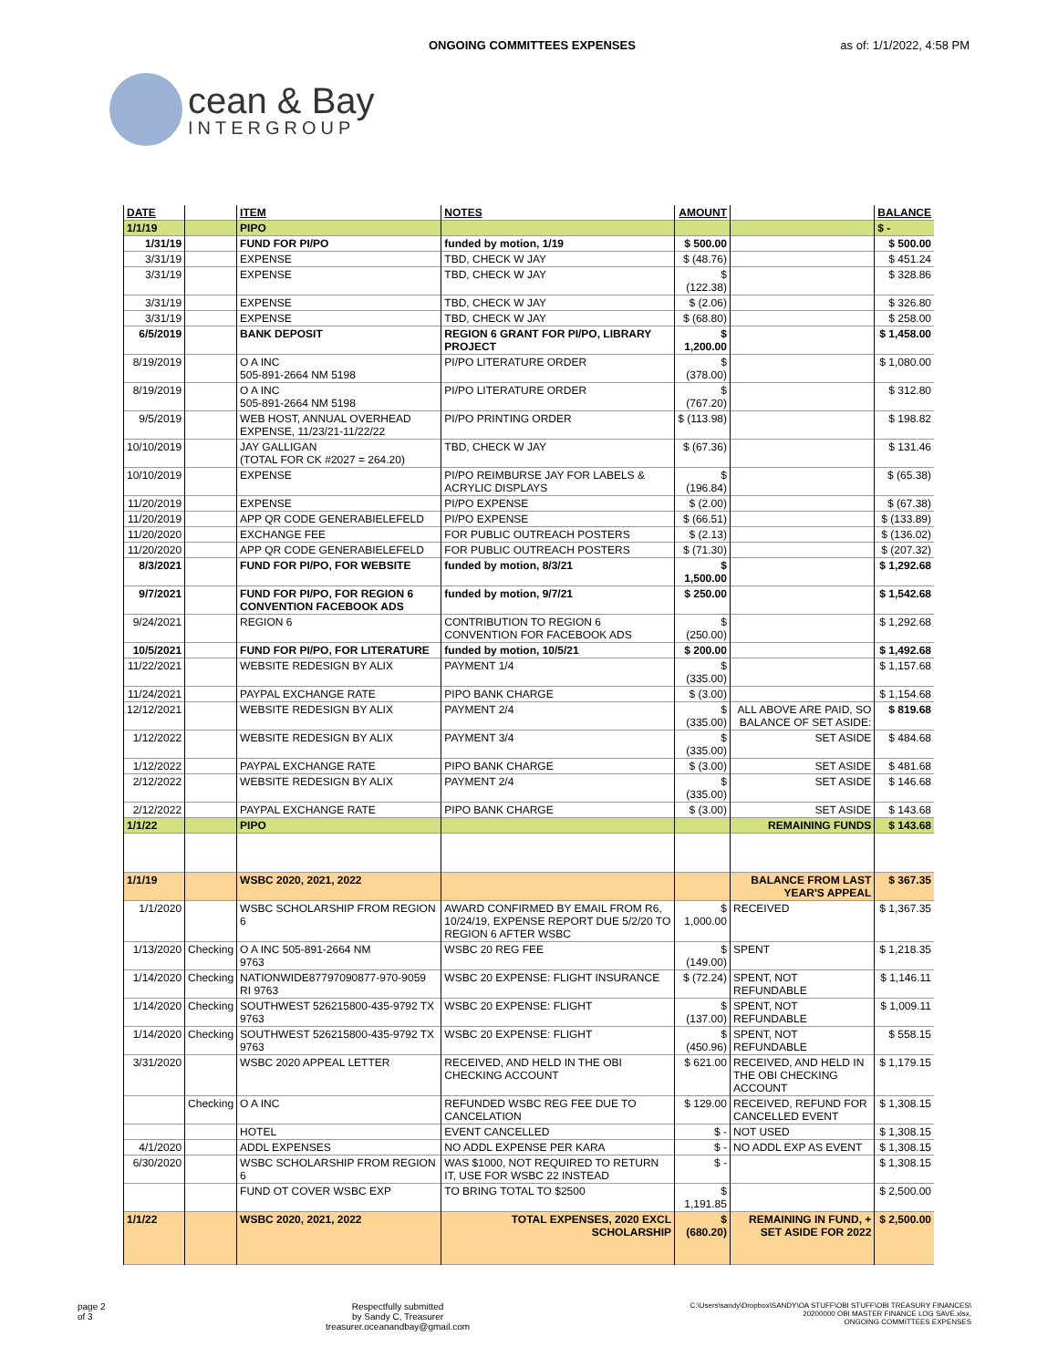ONGOING COMMITTEES EXPENSES as of: 1/1/2022, 4:58 PM
cean & Bay
INTERGROUP
| DATE | | ITEM | NOTES | AMOUNT | | BALANCE |
| --- | --- | --- | --- | --- | --- | --- |
| 1/1/19 | | PIPO | | | | $ - |
| 1/31/19 | | FUND FOR PI/PO | funded by motion, 1/19 | $ 500.00 | | $ 500.00 |
| 3/31/19 | | EXPENSE | TBD, CHECK W JAY | $ (48.76) | | $ 451.24 |
| 3/31/19 | | EXPENSE | TBD, CHECK W JAY | $ (122.38) | | $ 328.86 |
| 3/31/19 | | EXPENSE | TBD, CHECK W JAY | $ (2.06) | | $ 326.80 |
| 3/31/19 | | EXPENSE | TBD, CHECK W JAY | $ (68.80) | | $ 258.00 |
| 6/5/2019 | | BANK DEPOSIT | REGION 6 GRANT FOR PI/PO, LIBRARY PROJECT | $ 1,200.00 | | $ 1,458.00 |
| 8/19/2019 | | O A INC 505-891-2664 NM 5198 | PI/PO LITERATURE ORDER | $ (378.00) | | $ 1,080.00 |
| 8/19/2019 | | O A INC 505-891-2664 NM 5198 | PI/PO LITERATURE ORDER | $ (767.20) | | $ 312.80 |
| 9/5/2019 | | WEB HOST, ANNUAL OVERHEAD EXPENSE, 11/23/21-11/22/22 | PI/PO PRINTING ORDER | $ (113.98) | | $ 198.82 |
| 10/10/2019 | | JAY GALLIGAN (TOTAL FOR CK #2027 = 264.20) | TBD, CHECK W JAY | $ (67.36) | | $ 131.46 |
| 10/10/2019 | | EXPENSE | PI/PO REIMBURSE JAY FOR LABELS & ACRYLIC DISPLAYS | $ (196.84) | | $ (65.38) |
| 11/20/2019 | | EXPENSE | PI/PO EXPENSE | $ (2.00) | | $ (67.38) |
| 11/20/2019 | | APP QR CODE GENERABIELEFELD | PI/PO EXPENSE | $ (66.51) | | $ (133.89) |
| 11/20/2020 | | EXCHANGE FEE | FOR PUBLIC OUTREACH POSTERS | $ (2.13) | | $ (136.02) |
| 11/20/2020 | | APP QR CODE GENERABIELEFELD | FOR PUBLIC OUTREACH POSTERS | $ (71.30) | | $ (207.32) |
| 8/3/2021 | | FUND FOR PI/PO, FOR WEBSITE | funded by motion, 8/3/21 | $ 1,500.00 | | $ 1,292.68 |
| 9/7/2021 | | FUND FOR PI/PO, FOR REGION 6 CONVENTION FACEBOOK ADS | funded by motion, 9/7/21 | $ 250.00 | | $ 1,542.68 |
| 9/24/2021 | | REGION 6 | CONTRIBUTION TO REGION 6 CONVENTION FOR FACEBOOK ADS | $ (250.00) | | $ 1,292.68 |
| 10/5/2021 | | FUND FOR PI/PO, FOR LITERATURE | funded by motion, 10/5/21 | $ 200.00 | | $ 1,492.68 |
| 11/22/2021 | | WEBSITE REDESIGN BY ALIX | PAYMENT 1/4 | $ (335.00) | | $ 1,157.68 |
| 11/24/2021 | | PAYPAL EXCHANGE RATE | PIPO BANK CHARGE | $ (3.00) | | $ 1,154.68 |
| 12/12/2021 | | WEBSITE REDESIGN BY ALIX | PAYMENT 2/4 | $ (335.00) | ALL ABOVE ARE PAID, SO BALANCE OF SET ASIDE: | $ 819.68 |
| 1/12/2022 | | WEBSITE REDESIGN BY ALIX | PAYMENT 3/4 | $ (335.00) | SET ASIDE | $ 484.68 |
| 1/12/2022 | | PAYPAL EXCHANGE RATE | PIPO BANK CHARGE | $ (3.00) | SET ASIDE | $ 481.68 |
| 2/12/2022 | | WEBSITE REDESIGN BY ALIX | PAYMENT 2/4 | $ (335.00) | SET ASIDE | $ 146.68 |
| 2/12/2022 | | PAYPAL EXCHANGE RATE | PIPO BANK CHARGE | $ (3.00) | SET ASIDE | $ 143.68 |
| 1/1/22 | | PIPO | | | REMAINING FUNDS | $ 143.68 |
| 1/1/19 | | WSBC 2020, 2021, 2022 | | | BALANCE FROM LAST YEAR'S APPEAL | $ 367.35 |
| 1/1/2020 | | WSBC SCHOLARSHIP FROM REGION 6 | AWARD CONFIRMED BY EMAIL FROM R6, 10/24/19, EXPENSE REPORT DUE 5/2/20 TO REGION 6 AFTER WSBC | $ 1,000.00 | RECEIVED | $ 1,367.35 |
| 1/13/2020 | Checking | O A INC 505-891-2664 NM 9763 | WSBC 20 REG FEE | $ (149.00) | SPENT | $ 1,218.35 |
| 1/14/2020 | Checking | NATIONWIDE87797090877-970-9059 RI 9763 | WSBC 20 EXPENSE: FLIGHT INSURANCE | $ (72.24) | SPENT, NOT REFUNDABLE | $ 1,146.11 |
| 1/14/2020 | Checking | SOUTHWEST 526215800-435-9792 TX 9763 | WSBC 20 EXPENSE: FLIGHT | $ (137.00) | SPENT, NOT REFUNDABLE | $ 1,009.11 |
| 1/14/2020 | Checking | SOUTHWEST 526215800-435-9792 TX 9763 | WSBC 20 EXPENSE: FLIGHT | $ (450.96) | SPENT, NOT REFUNDABLE | $ 558.15 |
| 3/31/2020 | | WSBC 2020 APPEAL LETTER | RECEIVED, AND HELD IN THE OBI CHECKING ACCOUNT | $ 621.00 | RECEIVED, AND HELD IN THE OBI CHECKING ACCOUNT | $ 1,179.15 |
| | Checking | O A INC | REFUNDED WSBC REG FEE DUE TO CANCELATION | $ 129.00 | RECEIVED, REFUND FOR CANCELLED EVENT | $ 1,308.15 |
| | | HOTEL | EVENT CANCELLED | $ - | NOT USED | $ 1,308.15 |
| 4/1/2020 | | ADDL EXPENSES | NO ADDL EXPENSE PER KARA | $ - | NO ADDL EXP AS EVENT | $ 1,308.15 |
| 6/30/2020 | | WSBC SCHOLARSHIP FROM REGION 6 | WAS $1000, NOT REQUIRED TO RETURN IT, USE FOR WSBC 22 INSTEAD | $ - | | $ 1,308.15 |
| | | FUND OT COVER WSBC EXP | TO BRING TOTAL TO $2500 | $ 1,191.85 | | $ 2,500.00 |
| 1/1/22 | | WSBC 2020, 2021, 2022 | TOTAL EXPENSES, 2020 EXCL SCHOLARSHIP | $ (680.20) | REMAINING IN FUND, + SET ASIDE FOR 2022 | $ 2,500.00 |
page 2
of 3 Respectfully submitted
by Sandy C, Treasurer
treasurer.oceanandbay@gmail.com C:\Users\sandy\Dropbox\SANDY\OA STUFF\OBI STUFF\OBI TREASURY FINANCES\
20200000 OBI MASTER FINANCE LOG SAVE.xlsx,
ONGOING COMMITTEES EXPENSES